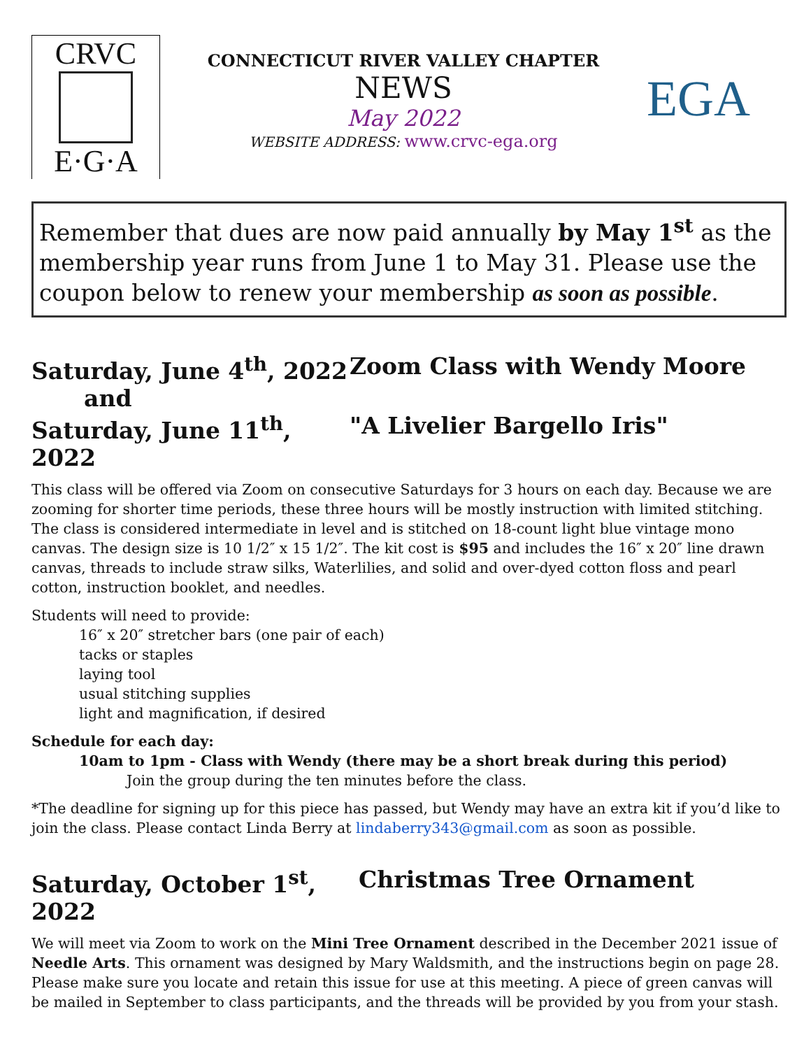CRVC
E·G·A
CONNECTICUT RIVER VALLEY CHAPTER
NEWS
May 2022
WEBSITE ADDRESS: www.crvc-ega.org
EGA
Remember that dues are now paid annually by May 1<sup>st</sup> as the membership year runs from June 1 to May 31. Please use the coupon below to renew your membership as soon as possible.
Saturday, June 4<sup>th</sup>, 2022 Zoom Class with Wendy Moore
and
Saturday, June 11<sup>th</sup>, 2022 "A Livelier Bargello Iris"
This class will be offered via Zoom on consecutive Saturdays for 3 hours on each day. Because we are zooming for shorter time periods, these three hours will be mostly instruction with limited stitching. The class is considered intermediate in level and is stitched on 18-count light blue vintage mono canvas. The design size is 10 1/2″ x 15 1/2″. The kit cost is $95 and includes the 16″ x 20″ line drawn canvas, threads to include straw silks, Waterlilies, and solid and over-dyed cotton floss and pearl cotton, instruction booklet, and needles.
Students will need to provide:
16″ x 20″ stretcher bars (one pair of each)
tacks or staples
laying tool
usual stitching supplies
light and magnification, if desired
Schedule for each day:
10am to 1pm - Class with Wendy (there may be a short break during this period)
Join the group during the ten minutes before the class.
*The deadline for signing up for this piece has passed, but Wendy may have an extra kit if you’d like to join the class. Please contact Linda Berry at lindaberry343@gmail.com as soon as possible.
Saturday, October 1<sup>st</sup>, 2022 Christmas Tree Ornament
We will meet via Zoom to work on the Mini Tree Ornament described in the December 2021 issue of Needle Arts. This ornament was designed by Mary Waldsmith, and the instructions begin on page 28. Please make sure you locate and retain this issue for use at this meeting. A piece of green canvas will be mailed in September to class participants, and the threads will be provided by you from your stash.